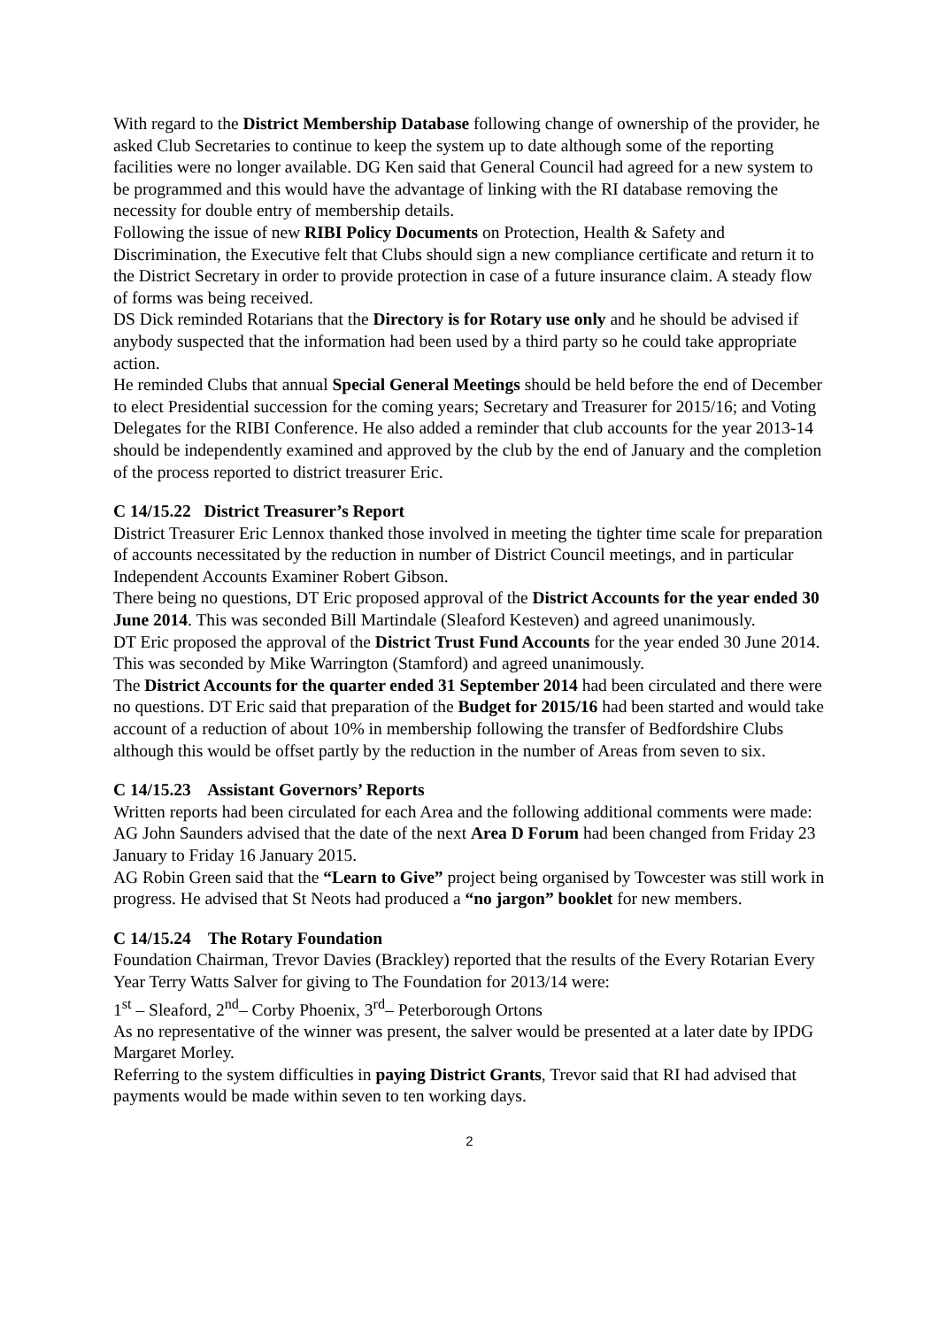With regard to the District Membership Database following change of ownership of the provider, he asked Club Secretaries to continue to keep the system up to date although some of the reporting facilities were no longer available. DG Ken said that General Council had agreed for a new system to be programmed and this would have the advantage of linking with the RI database removing the necessity for double entry of membership details.
Following the issue of new RIBI Policy Documents on Protection, Health & Safety and Discrimination, the Executive felt that Clubs should sign a new compliance certificate and return it to the District Secretary in order to provide protection in case of a future insurance claim. A steady flow of forms was being received.
DS Dick reminded Rotarians that the Directory is for Rotary use only and he should be advised if anybody suspected that the information had been used by a third party so he could take appropriate action.
He reminded Clubs that annual Special General Meetings should be held before the end of December to elect Presidential succession for the coming years; Secretary and Treasurer for 2015/16; and Voting Delegates for the RIBI Conference. He also added a reminder that club accounts for the year 2013-14 should be independently examined and approved by the club by the end of January and the completion of the process reported to district treasurer Eric.
C 14/15.22 District Treasurer’s Report
District Treasurer Eric Lennox thanked those involved in meeting the tighter time scale for preparation of accounts necessitated by the reduction in number of District Council meetings, and in particular Independent Accounts Examiner Robert Gibson.
There being no questions, DT Eric proposed approval of the District Accounts for the year ended 30 June 2014. This was seconded Bill Martindale (Sleaford Kesteven) and agreed unanimously.
DT Eric proposed the approval of the District Trust Fund Accounts for the year ended 30 June 2014. This was seconded by Mike Warrington (Stamford) and agreed unanimously.
The District Accounts for the quarter ended 31 September 2014 had been circulated and there were no questions. DT Eric said that preparation of the Budget for 2015/16 had been started and would take account of a reduction of about 10% in membership following the transfer of Bedfordshire Clubs although this would be offset partly by the reduction in the number of Areas from seven to six.
C 14/15.23 Assistant Governors’ Reports
Written reports had been circulated for each Area and the following additional comments were made:
AG John Saunders advised that the date of the next Area D Forum had been changed from Friday 23 January to Friday 16 January 2015.
AG Robin Green said that the “Learn to Give” project being organised by Towcester was still work in progress. He advised that St Neots had produced a “no jargon” booklet for new members.
C 14/15.24 The Rotary Foundation
Foundation Chairman, Trevor Davies (Brackley) reported that the results of the Every Rotarian Every Year Terry Watts Salver for giving to The Foundation for 2013/14 were:
1<sup>st</sup> – Sleaford, 2<sup>nd</sup>– Corby Phoenix, 3<sup>rd</sup>– Peterborough Ortons
As no representative of the winner was present, the salver would be presented at a later date by IPDG Margaret Morley.
Referring to the system difficulties in paying District Grants, Trevor said that RI had advised that payments would be made within seven to ten working days.
2